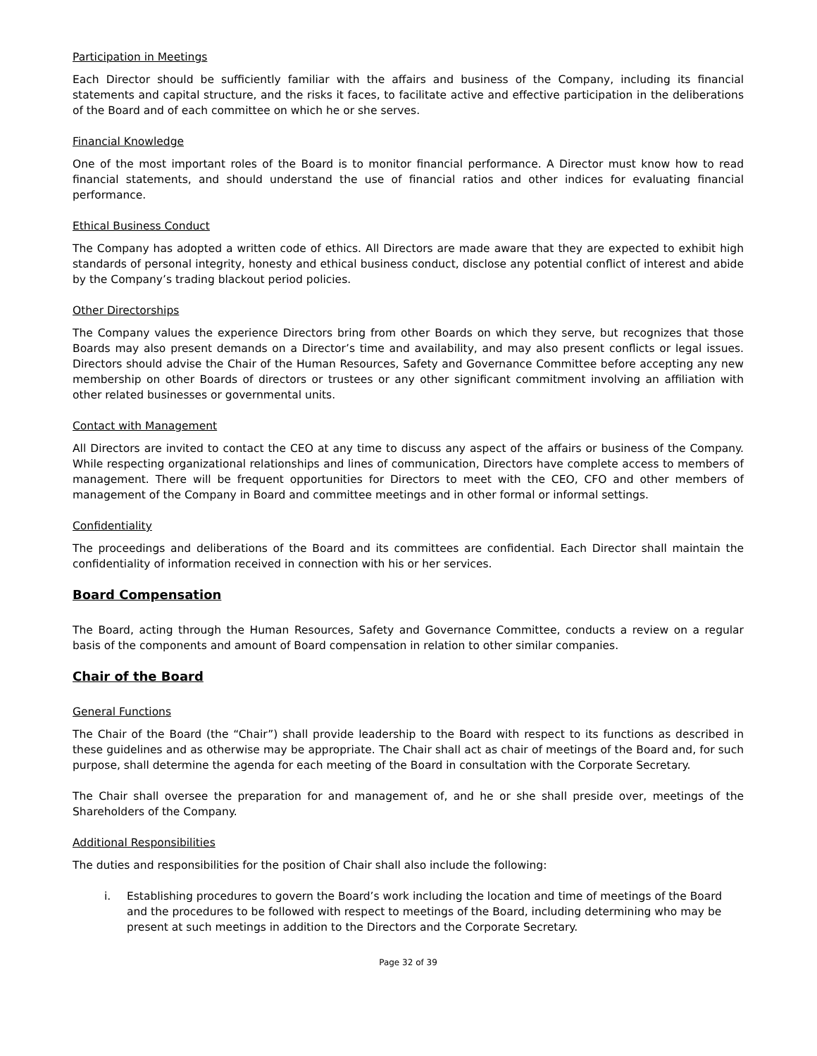Participation in Meetings
Each Director should be sufficiently familiar with the affairs and business of the Company, including its financial statements and capital structure, and the risks it faces, to facilitate active and effective participation in the deliberations of the Board and of each committee on which he or she serves.
Financial Knowledge
One of the most important roles of the Board is to monitor financial performance. A Director must know how to read financial statements, and should understand the use of financial ratios and other indices for evaluating financial performance.
Ethical Business Conduct
The Company has adopted a written code of ethics. All Directors are made aware that they are expected to exhibit high standards of personal integrity, honesty and ethical business conduct, disclose any potential conflict of interest and abide by the Company’s trading blackout period policies.
Other Directorships
The Company values the experience Directors bring from other Boards on which they serve, but recognizes that those Boards may also present demands on a Director’s time and availability, and may also present conflicts or legal issues. Directors should advise the Chair of the Human Resources, Safety and Governance Committee before accepting any new membership on other Boards of directors or trustees or any other significant commitment involving an affiliation with other related businesses or governmental units.
Contact with Management
All Directors are invited to contact the CEO at any time to discuss any aspect of the affairs or business of the Company. While respecting organizational relationships and lines of communication, Directors have complete access to members of management. There will be frequent opportunities for Directors to meet with the CEO, CFO and other members of management of the Company in Board and committee meetings and in other formal or informal settings.
Confidentiality
The proceedings and deliberations of the Board and its committees are confidential. Each Director shall maintain the confidentiality of information received in connection with his or her services.
Board Compensation
The Board, acting through the Human Resources, Safety and Governance Committee, conducts a review on a regular basis of the components and amount of Board compensation in relation to other similar companies.
Chair of the Board
General Functions
The Chair of the Board (the “Chair”) shall provide leadership to the Board with respect to its functions as described in these guidelines and as otherwise may be appropriate. The Chair shall act as chair of meetings of the Board and, for such purpose, shall determine the agenda for each meeting of the Board in consultation with the Corporate Secretary.
The Chair shall oversee the preparation for and management of, and he or she shall preside over, meetings of the Shareholders of the Company.
Additional Responsibilities
The duties and responsibilities for the position of Chair shall also include the following:
i. Establishing procedures to govern the Board’s work including the location and time of meetings of the Board and the procedures to be followed with respect to meetings of the Board, including determining who may be present at such meetings in addition to the Directors and the Corporate Secretary.
Page 32 of 39